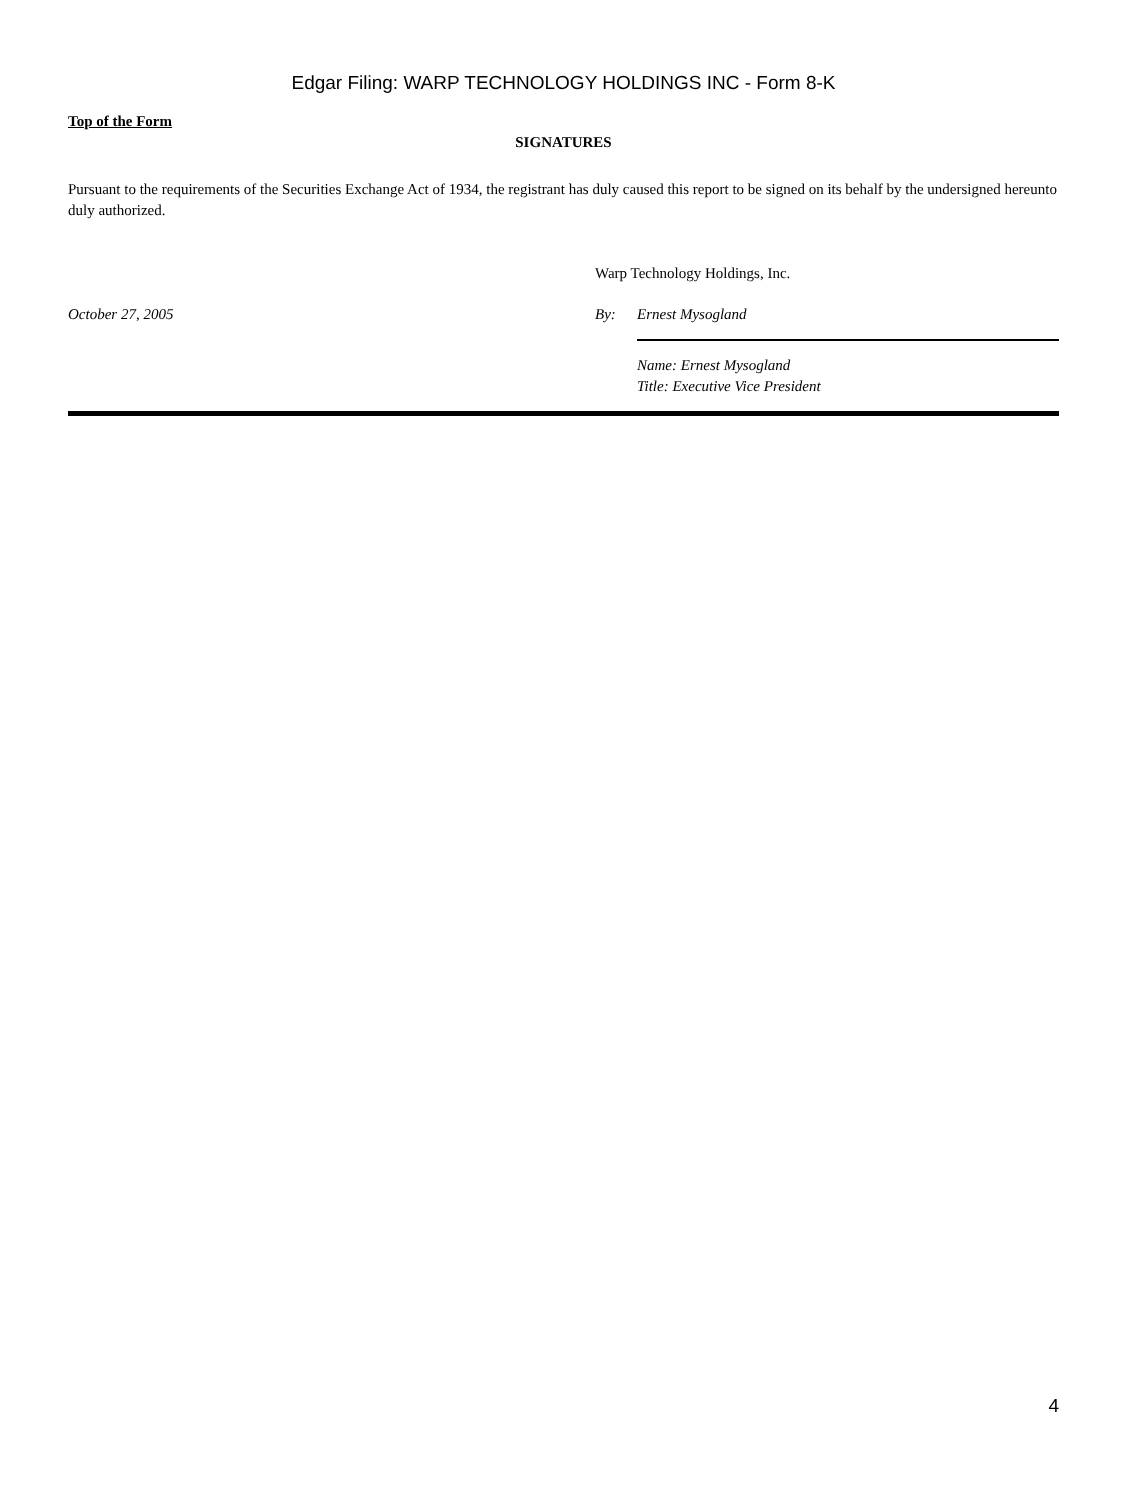Edgar Filing: WARP TECHNOLOGY HOLDINGS INC - Form 8-K
Top of the Form
SIGNATURES
Pursuant to the requirements of the Securities Exchange Act of 1934, the registrant has duly caused this report to be signed on its behalf by the undersigned hereunto duly authorized.
Warp Technology Holdings, Inc.
October 27, 2005
By:
Ernest Mysogland
Name: Ernest Mysogland
Title: Executive Vice President
4